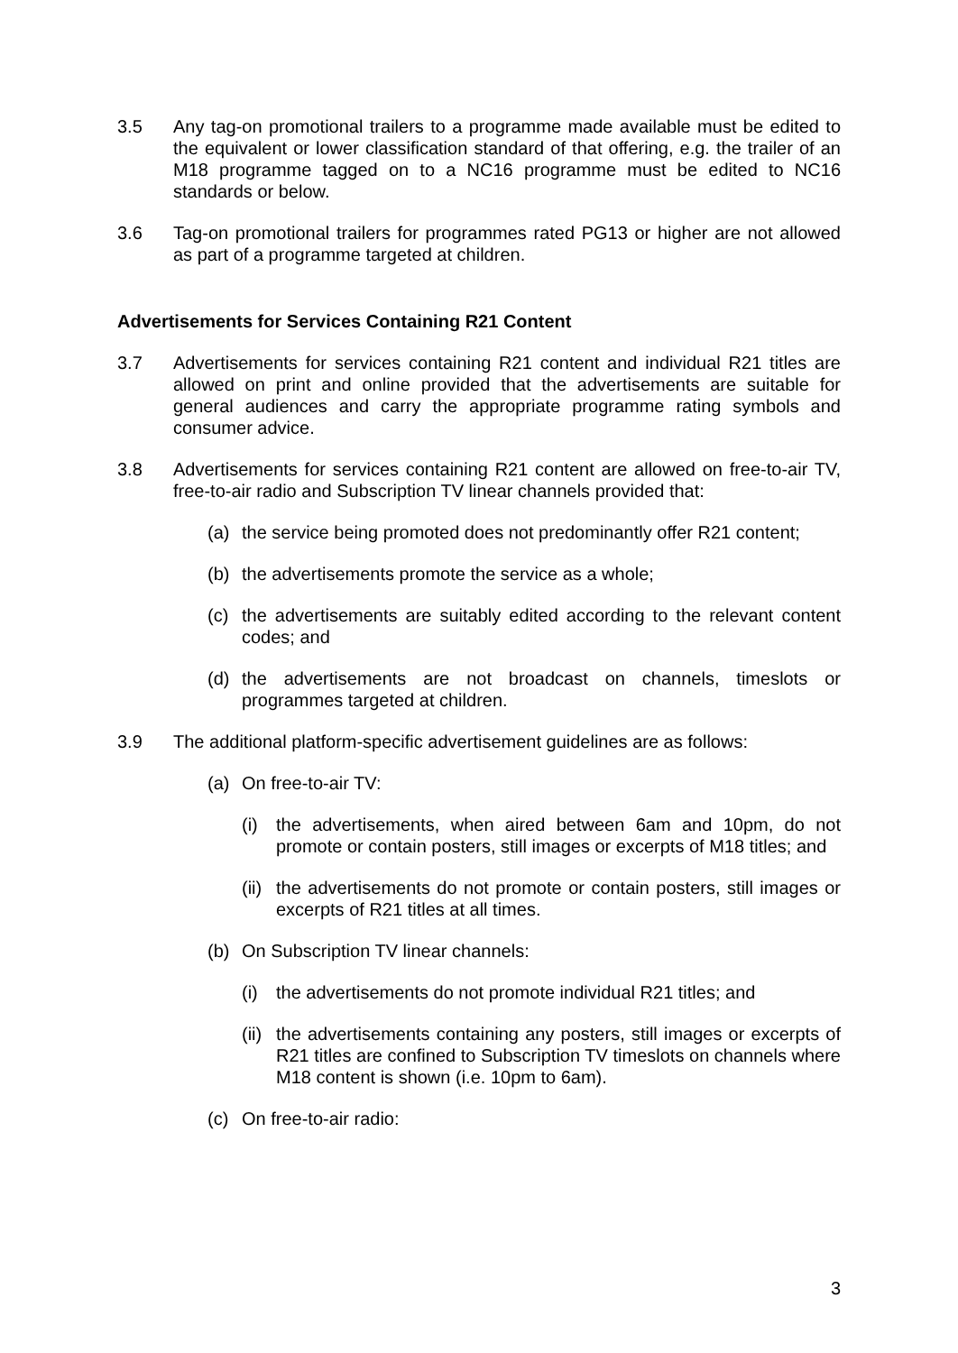3.5 Any tag-on promotional trailers to a programme made available must be edited to the equivalent or lower classification standard of that offering, e.g. the trailer of an M18 programme tagged on to a NC16 programme must be edited to NC16 standards or below.
3.6 Tag-on promotional trailers for programmes rated PG13 or higher are not allowed as part of a programme targeted at children.
Advertisements for Services Containing R21 Content
3.7 Advertisements for services containing R21 content and individual R21 titles are allowed on print and online provided that the advertisements are suitable for general audiences and carry the appropriate programme rating symbols and consumer advice.
3.8 Advertisements for services containing R21 content are allowed on free-to-air TV, free-to-air radio and Subscription TV linear channels provided that:
(a) the service being promoted does not predominantly offer R21 content;
(b) the advertisements promote the service as a whole;
(c) the advertisements are suitably edited according to the relevant content codes; and
(d) the advertisements are not broadcast on channels, timeslots or programmes targeted at children.
3.9 The additional platform-specific advertisement guidelines are as follows:
(a) On free-to-air TV:
(i) the advertisements, when aired between 6am and 10pm, do not promote or contain posters, still images or excerpts of M18 titles; and
(ii)
the advertisements do not promote or contain posters, still images or excerpts of R21 titles at all times.
(b) On Subscription TV linear channels:
(i) the advertisements do not promote individual R21 titles; and
(ii)
the advertisements containing any posters, still images or excerpts of R21 titles are confined to Subscription TV timeslots on channels where M18 content is shown (i.e. 10pm to 6am).
(c) On free-to-air radio:
3